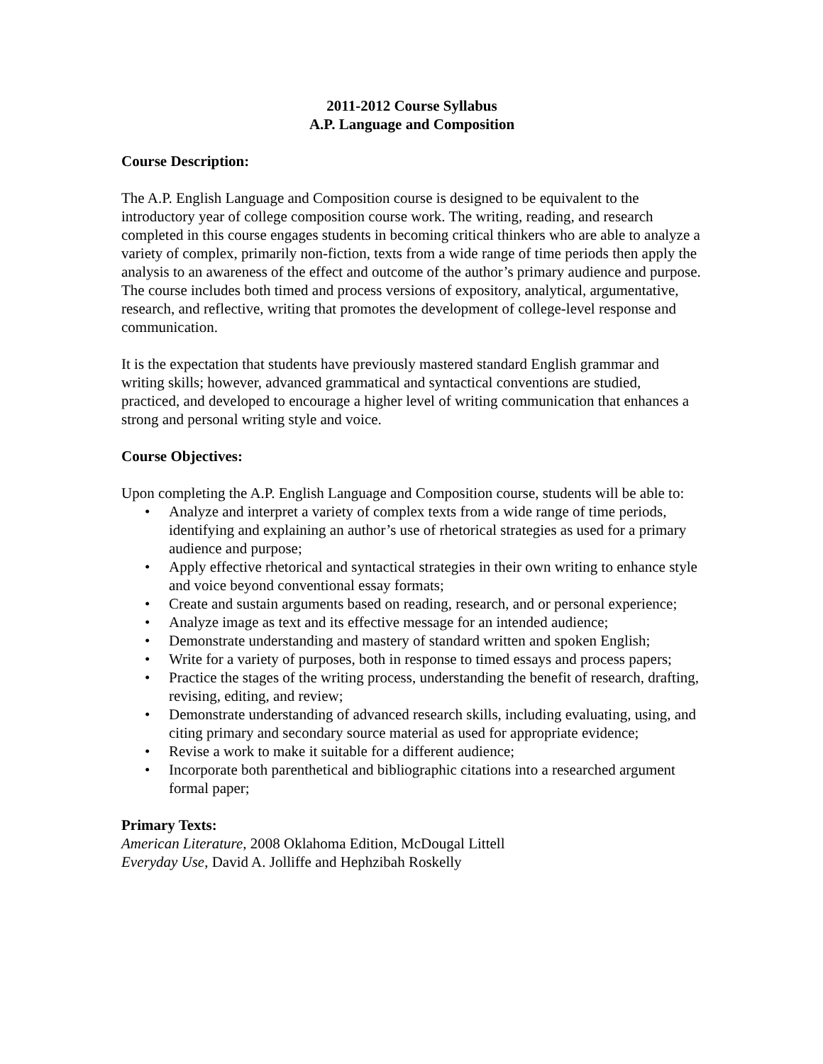2011-2012 Course Syllabus
A.P. Language and Composition
Course Description:
The A.P. English Language and Composition course is designed to be equivalent to the introductory year of college composition course work. The writing, reading, and research completed in this course engages students in becoming critical thinkers who are able to analyze a variety of complex, primarily non-fiction, texts from a wide range of time periods then apply the analysis to an awareness of the effect and outcome of the author’s primary audience and purpose. The course includes both timed and process versions of expository, analytical, argumentative, research, and reflective, writing that promotes the development of college-level response and communication.
It is the expectation that students have previously mastered standard English grammar and writing skills; however, advanced grammatical and syntactical conventions are studied, practiced, and developed to encourage a higher level of writing communication that enhances a strong and personal writing style and voice.
Course Objectives:
Upon completing the A.P. English Language and Composition course, students will be able to:
• Analyze and interpret a variety of complex texts from a wide range of time periods, identifying and explaining an author’s use of rhetorical strategies as used for a primary audience and purpose;
• Apply effective rhetorical and syntactical strategies in their own writing to enhance style and voice beyond conventional essay formats;
• Create and sustain arguments based on reading, research, and or personal experience;
• Analyze image as text and its effective message for an intended audience;
• Demonstrate understanding and mastery of standard written and spoken English;
• Write for a variety of purposes, both in response to timed essays and process papers;
• Practice the stages of the writing process, understanding the benefit of research, drafting, revising, editing, and review;
• Demonstrate understanding of advanced research skills, including evaluating, using, and citing primary and secondary source material as used for appropriate evidence;
• Revise a work to make it suitable for a different audience;
• Incorporate both parenthetical and bibliographic citations into a researched argument formal paper;
Primary Texts:
American Literature, 2008 Oklahoma Edition, McDougal Littell
Everyday Use, David A. Jolliffe and Hephzibah Roskelly